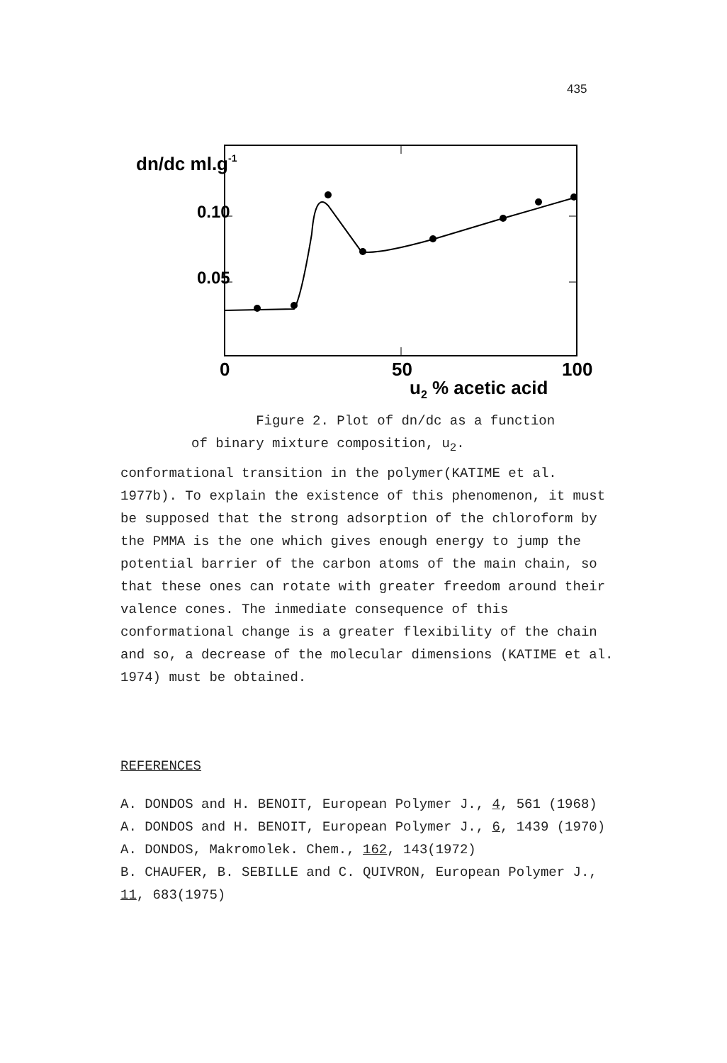435
dn/dc ml.g-1
0.10
0.05
0
50
100
u2 % acetic acid
Figure 2. Plot of dn/dc as a function
of binary mixture composition, u<sub>2</sub>.
conformational transition in the polymer(KATIME et al. 1977b). To explain the existence of this phenomenon, it must be supposed that the strong adsorption of the chloroform by the PMMA is the one which gives enough energy to jump the potential barrier of the carbon atoms of the main chain, so that these ones can rotate with greater freedom around their valence cones. The inmediate consequence of this conformational change is a greater flexibility of the chain and so, a decrease of the molecular dimensions (KATIME et al. 1974) must be obtained.
REFERENCES
A. DONDOS and H. BENOIT, European Polymer J., 4, 561 (1968)
A. DONDOS and H. BENOIT, European Polymer J., 6, 1439 (1970)
A. DONDOS, Makromolek. Chem., 162, 143(1972)
B. CHAUFER, B. SEBILLE and C. QUIVRON, European Polymer J., 11, 683(1975)